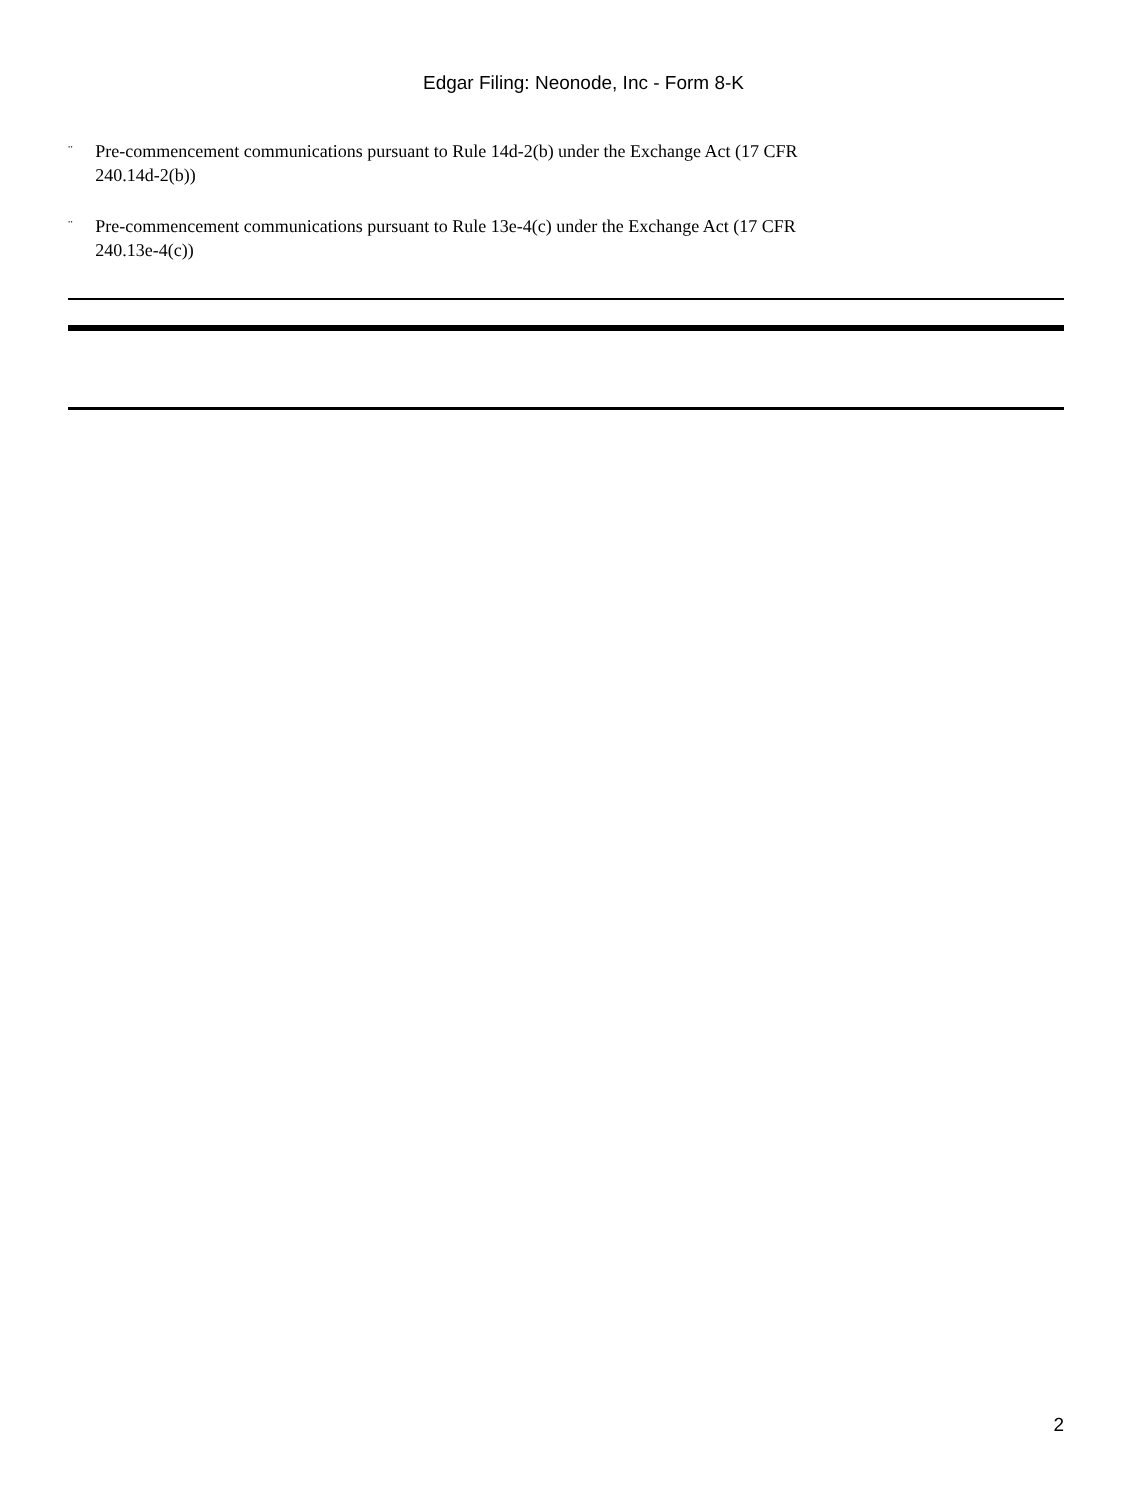Edgar Filing: Neonode, Inc - Form 8-K
¨ Pre-commencement communications pursuant to Rule 14d-2(b) under the Exchange Act (17 CFR 240.14d-2(b))
¨ Pre-commencement communications pursuant to Rule 13e-4(c) under the Exchange Act (17 CFR 240.13e-4(c))
2